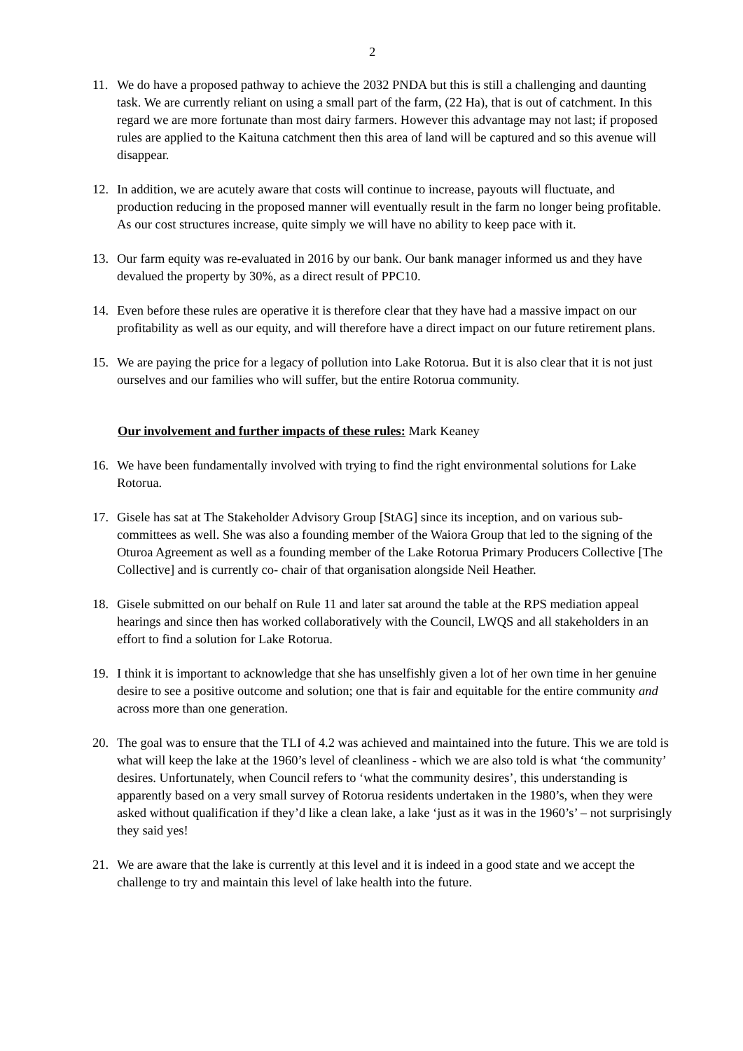2
11. We do have a proposed pathway to achieve the 2032 PNDA but this is still a challenging and daunting task. We are currently reliant on using a small part of the farm, (22 Ha), that is out of catchment. In this regard we are more fortunate than most dairy farmers. However this advantage may not last; if proposed rules are applied to the Kaituna catchment then this area of land will be captured and so this avenue will disappear.
12. In addition, we are acutely aware that costs will continue to increase, payouts will fluctuate, and production reducing in the proposed manner will eventually result in the farm no longer being profitable. As our cost structures increase, quite simply we will have no ability to keep pace with it.
13. Our farm equity was re-evaluated in 2016 by our bank. Our bank manager informed us and they have devalued the property by 30%, as a direct result of PPC10.
14. Even before these rules are operative it is therefore clear that they have had a massive impact on our profitability as well as our equity, and will therefore have a direct impact on our future retirement plans.
15. We are paying the price for a legacy of pollution into Lake Rotorua. But it is also clear that it is not just ourselves and our families who will suffer, but the entire Rotorua community.
Our involvement and further impacts of these rules: Mark Keaney
16. We have been fundamentally involved with trying to find the right environmental solutions for Lake Rotorua.
17. Gisele has sat at The Stakeholder Advisory Group [StAG] since its inception, and on various sub-committees as well. She was also a founding member of the Waiora Group that led to the signing of the Oturoa Agreement as well as a founding member of the Lake Rotorua Primary Producers Collective [The Collective] and is currently co- chair of that organisation alongside Neil Heather.
18. Gisele submitted on our behalf on Rule 11 and later sat around the table at the RPS mediation appeal hearings and since then has worked collaboratively with the Council, LWQS and all stakeholders in an effort to find a solution for Lake Rotorua.
19. I think it is important to acknowledge that she has unselfishly given a lot of her own time in her genuine desire to see a positive outcome and solution; one that is fair and equitable for the entire community and across more than one generation.
20. The goal was to ensure that the TLI of 4.2 was achieved and maintained into the future. This we are told is what will keep the lake at the 1960’s level of cleanliness - which we are also told is what ‘the community’ desires. Unfortunately, when Council refers to ‘what the community desires’, this understanding is apparently based on a very small survey of Rotorua residents undertaken in the 1980’s, when they were asked without qualification if they’d like a clean lake, a lake ‘just as it was in the 1960’s’ – not surprisingly they said yes!
21. We are aware that the lake is currently at this level and it is indeed in a good state and we accept the challenge to try and maintain this level of lake health into the future.